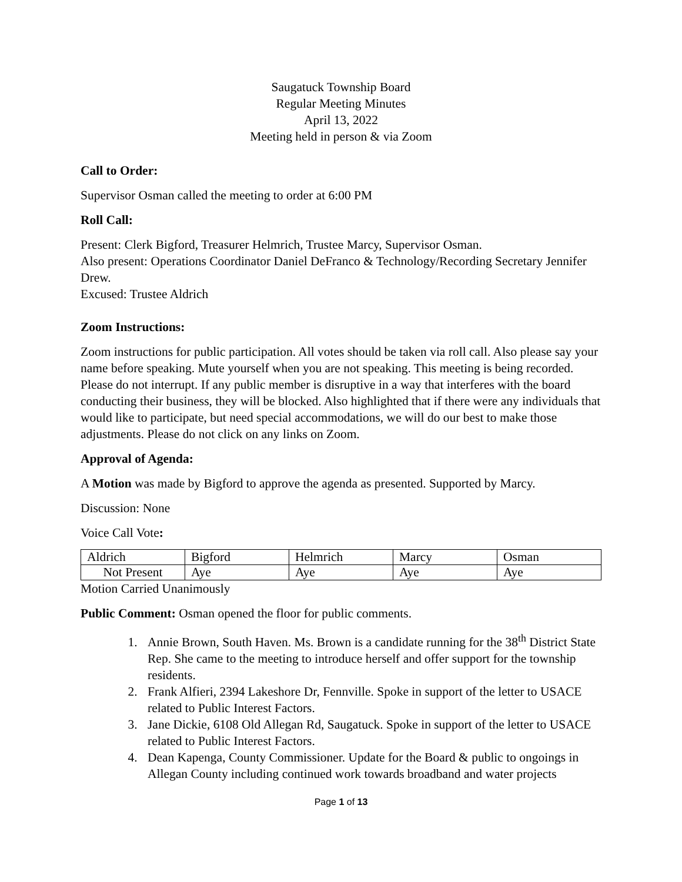Saugatuck Township Board
Regular Meeting Minutes
April 13, 2022
Meeting held in person & via Zoom
Call to Order:
Supervisor Osman called the meeting to order at 6:00 PM
Roll Call:
Present: Clerk Bigford, Treasurer Helmrich, Trustee Marcy, Supervisor Osman.
Also present: Operations Coordinator Daniel DeFranco & Technology/Recording Secretary Jennifer Drew.
Excused: Trustee Aldrich
Zoom Instructions:
Zoom instructions for public participation. All votes should be taken via roll call. Also please say your name before speaking. Mute yourself when you are not speaking. This meeting is being recorded. Please do not interrupt. If any public member is disruptive in a way that interferes with the board conducting their business, they will be blocked. Also highlighted that if there were any individuals that would like to participate, but need special accommodations, we will do our best to make those adjustments. Please do not click on any links on Zoom.
Approval of Agenda:
A Motion was made by Bigford to approve the agenda as presented. Supported by Marcy.
Discussion: None
Voice Call Vote:
| Aldrich | Bigford | Helmrich | Marcy | Osman |
| Not Present | Aye | Aye | Aye | Aye |
Motion Carried Unanimously
Public Comment: Osman opened the floor for public comments.
1. Annie Brown, South Haven. Ms. Brown is a candidate running for the 38<sup>th</sup> District State Rep. She came to the meeting to introduce herself and offer support for the township residents.
2. Frank Alfieri, 2394 Lakeshore Dr, Fennville. Spoke in support of the letter to USACE related to Public Interest Factors.
3. Jane Dickie, 6108 Old Allegan Rd, Saugatuck. Spoke in support of the letter to USACE related to Public Interest Factors.
4. Dean Kapenga, County Commissioner. Update for the Board & public to ongoings in Allegan County including continued work towards broadband and water projects
Page 1 of 13